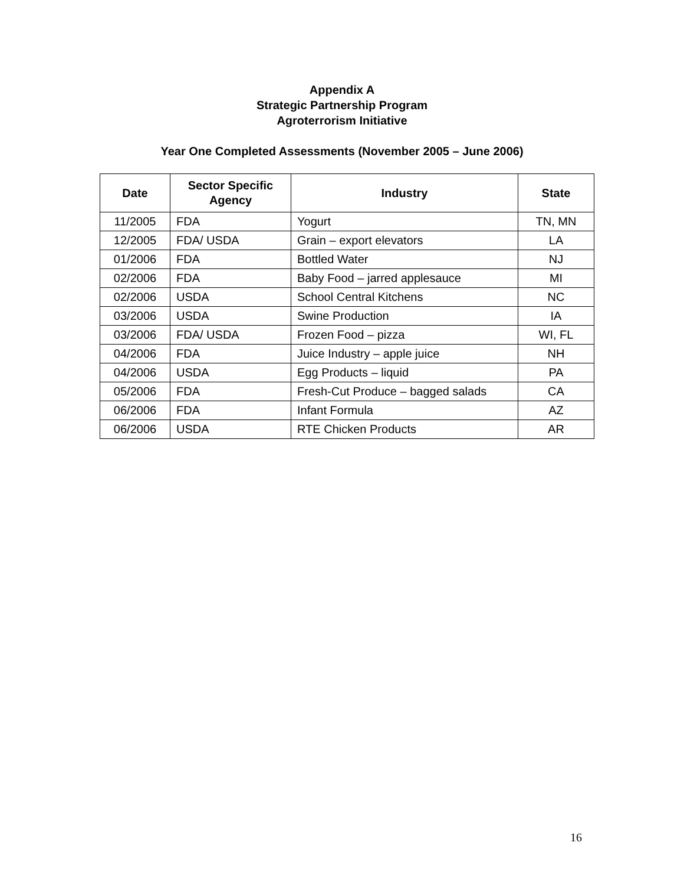Appendix A
Strategic Partnership Program
Agroterrorism Initiative
Year One Completed Assessments (November 2005 – June 2006)
| Date | Sector Specific Agency | Industry | State |
| --- | --- | --- | --- |
| 11/2005 | FDA | Yogurt | TN, MN |
| 12/2005 | FDA/ USDA | Grain – export elevators | LA |
| 01/2006 | FDA | Bottled Water | NJ |
| 02/2006 | FDA | Baby Food – jarred applesauce | MI |
| 02/2006 | USDA | School Central Kitchens | NC |
| 03/2006 | USDA | Swine Production | IA |
| 03/2006 | FDA/ USDA | Frozen Food – pizza | WI, FL |
| 04/2006 | FDA | Juice Industry – apple juice | NH |
| 04/2006 | USDA | Egg Products – liquid | PA |
| 05/2006 | FDA | Fresh-Cut Produce – bagged salads | CA |
| 06/2006 | FDA | Infant Formula | AZ |
| 06/2006 | USDA | RTE Chicken Products | AR |
16